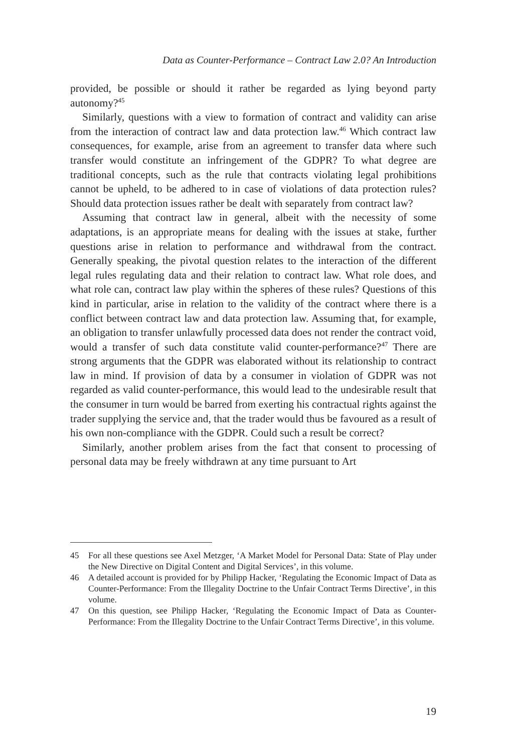Data as Counter-Performance – Contract Law 2.0? An Introduction
provided, be possible or should it rather be regarded as lying beyond party autonomy?<sup>45</sup>
Similarly, questions with a view to formation of contract and validity can arise from the interaction of contract law and data protection law.<sup>46</sup> Which contract law consequences, for example, arise from an agreement to transfer data where such transfer would constitute an infringement of the GDPR? To what degree are traditional concepts, such as the rule that contracts violating legal prohibitions cannot be upheld, to be adhered to in case of violations of data protection rules? Should data protection issues rather be dealt with separately from contract law?
Assuming that contract law in general, albeit with the necessity of some adaptations, is an appropriate means for dealing with the issues at stake, further questions arise in relation to performance and withdrawal from the contract. Generally speaking, the pivotal question relates to the interaction of the different legal rules regulating data and their relation to contract law. What role does, and what role can, contract law play within the spheres of these rules? Questions of this kind in particular, arise in relation to the validity of the contract where there is a conflict between contract law and data protection law. Assuming that, for example, an obligation to transfer unlawfully processed data does not render the contract void, would a transfer of such data constitute valid counter-performance?<sup>47</sup> There are strong arguments that the GDPR was elaborated without its relationship to contract law in mind. If provision of data by a consumer in violation of GDPR was not regarded as valid counter-performance, this would lead to the undesirable result that the consumer in turn would be barred from exerting his contractual rights against the trader supplying the service and, that the trader would thus be favoured as a result of his own non-compliance with the GDPR. Could such a result be correct?
Similarly, another problem arises from the fact that consent to processing of personal data may be freely withdrawn at any time pursuant to Art
45 For all these questions see Axel Metzger, ‘A Market Model for Personal Data: State of Play under the New Directive on Digital Content and Digital Services’, in this volume.
46 A detailed account is provided for by Philipp Hacker, ‘Regulating the Economic Impact of Data as Counter-Performance: From the Illegality Doctrine to the Unfair Contract Terms Directive’, in this volume.
47 On this question, see Philipp Hacker, ‘Regulating the Economic Impact of Data as Counter-Performance: From the Illegality Doctrine to the Unfair Contract Terms Directive’, in this volume.
19